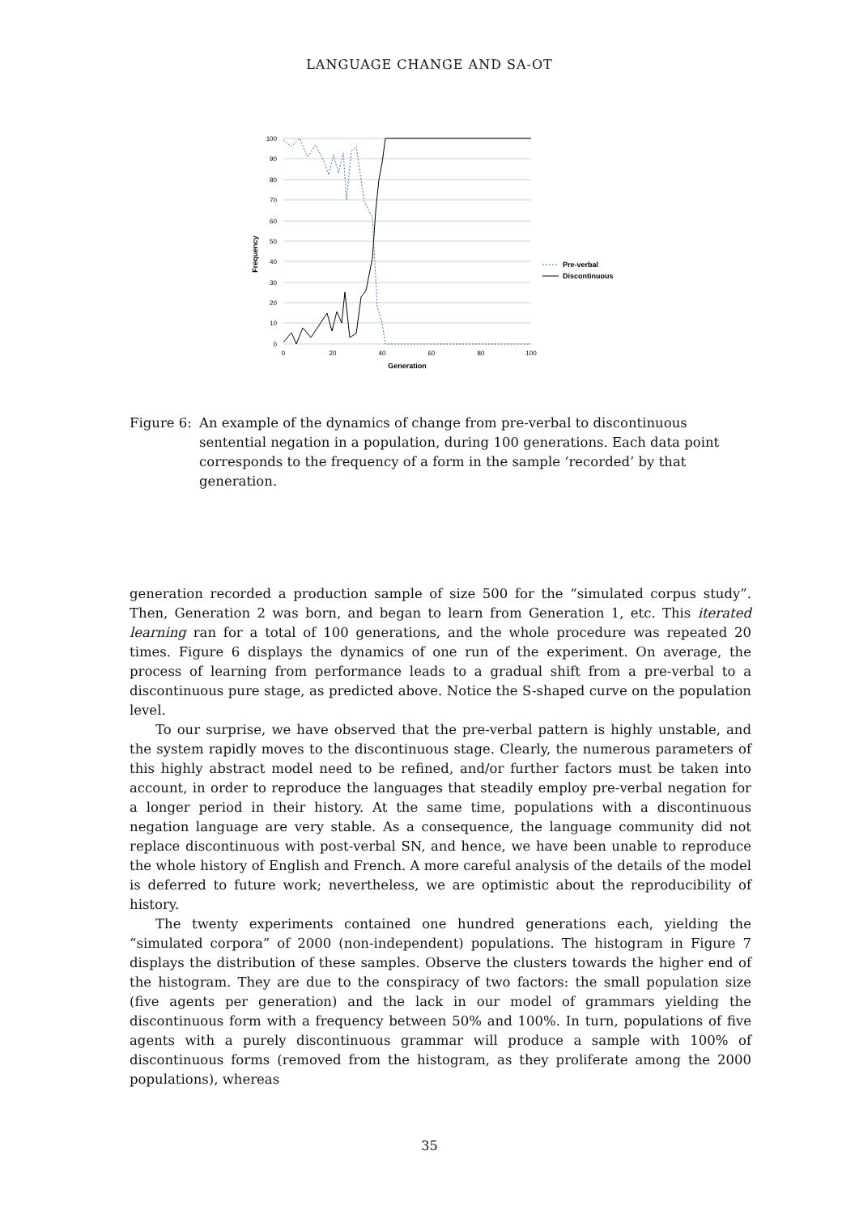LANGUAGE CHANGE AND SA-OT
100
90
80
70
60
50
40
30
20
10
0
0
20
40
60
80
100
Generation
Frequency
Pre-verbal
Discontinuous
Figure 6:
An example of the dynamics of change from pre-verbal to discontinuous sentential negation in a population, during 100 generations. Each data point corresponds to the frequency of a form in the sample ‘recorded’ by that generation.
generation recorded a production sample of size 500 for the “simulated corpus study”. Then, Generation 2 was born, and began to learn from Generation 1, etc. This iterated learning ran for a total of 100 generations, and the whole procedure was repeated 20 times. Figure 6 displays the dynamics of one run of the experiment. On average, the process of learning from performance leads to a gradual shift from a pre-verbal to a discontinuous pure stage, as predicted above. Notice the S-shaped curve on the population level.
To our surprise, we have observed that the pre-verbal pattern is highly unstable, and the system rapidly moves to the discontinuous stage. Clearly, the numerous parameters of this highly abstract model need to be refined, and/or further factors must be taken into account, in order to reproduce the languages that steadily employ pre-verbal negation for a longer period in their history. At the same time, populations with a discontinuous negation language are very stable. As a consequence, the language community did not replace discontinuous with post-verbal SN, and hence, we have been unable to reproduce the whole history of English and French. A more careful analysis of the details of the model is deferred to future work; nevertheless, we are optimistic about the reproducibility of history.
The twenty experiments contained one hundred generations each, yielding the “simulated corpora” of 2000 (non-independent) populations. The histogram in Figure 7 displays the distribution of these samples. Observe the clusters towards the higher end of the histogram. They are due to the conspiracy of two factors: the small population size (five agents per generation) and the lack in our model of grammars yielding the discontinuous form with a frequency between 50% and 100%. In turn, populations of five agents with a purely discontinuous grammar will produce a sample with 100% of discontinuous forms (removed from the histogram, as they proliferate among the 2000 populations), whereas
35